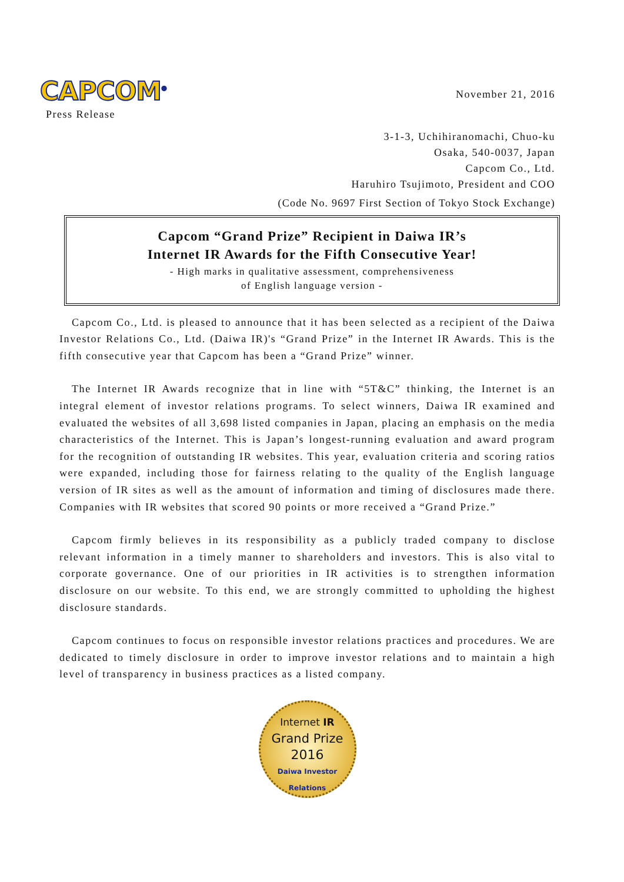CAPCOM<sup>®</sup>
Press Release
November 21, 2016
3-1-3, Uchihiranomachi, Chuo-ku
Osaka, 540-0037, Japan
Capcom Co., Ltd.
Haruhiro Tsujimoto, President and COO
(Code No. 9697 First Section of Tokyo Stock Exchange)
Capcom “Grand Prize” Recipient in Daiwa IR’s
Internet IR Awards for the Fifth Consecutive Year!
- High marks in qualitative assessment, comprehensiveness
of English language version -
Capcom Co., Ltd. is pleased to announce that it has been selected as a recipient of the Daiwa Investor Relations Co., Ltd. (Daiwa IR)'s “Grand Prize” in the Internet IR Awards. This is the fifth consecutive year that Capcom has been a “Grand Prize” winner.
The Internet IR Awards recognize that in line with “5T&C” thinking, the Internet is an integral element of investor relations programs. To select winners, Daiwa IR examined and evaluated the websites of all 3,698 listed companies in Japan, placing an emphasis on the media characteristics of the Internet. This is Japan’s longest-running evaluation and award program for the recognition of outstanding IR websites. This year, evaluation criteria and scoring ratios were expanded, including those for fairness relating to the quality of the English language version of IR sites as well as the amount of information and timing of disclosures made there. Companies with IR websites that scored 90 points or more received a “Grand Prize.”
Capcom firmly believes in its responsibility as a publicly traded company to disclose relevant information in a timely manner to shareholders and investors. This is also vital to corporate governance. One of our priorities in IR activities is to strengthen information disclosure on our website. To this end, we are strongly committed to upholding the highest disclosure standards.
Capcom continues to focus on responsible investor relations practices and procedures. We are dedicated to timely disclosure in order to improve investor relations and to maintain a high level of transparency in business practices as a listed company.
Internet IR
Grand Prize
2016
Daiwa Investor Relations